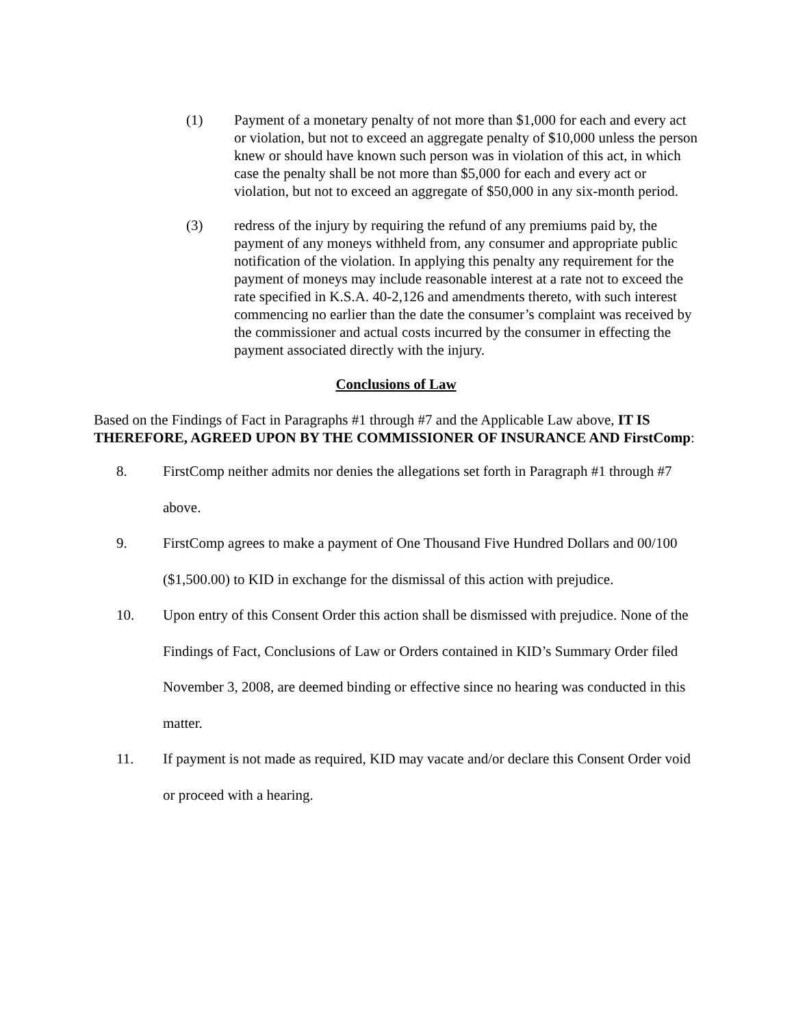(1) Payment of a monetary penalty of not more than $1,000 for each and every act or violation, but not to exceed an aggregate penalty of $10,000 unless the person knew or should have known such person was in violation of this act, in which case the penalty shall be not more than $5,000 for each and every act or violation, but not to exceed an aggregate of $50,000 in any six-month period.
(3) redress of the injury by requiring the refund of any premiums paid by, the payment of any moneys withheld from, any consumer and appropriate public notification of the violation. In applying this penalty any requirement for the payment of moneys may include reasonable interest at a rate not to exceed the rate specified in K.S.A. 40-2,126 and amendments thereto, with such interest commencing no earlier than the date the consumer’s complaint was received by the commissioner and actual costs incurred by the consumer in effecting the payment associated directly with the injury.
Conclusions of Law
Based on the Findings of Fact in Paragraphs #1 through #7 and the Applicable Law above, IT IS THEREFORE, AGREED UPON BY THE COMMISSIONER OF INSURANCE AND FirstComp:
8. FirstComp neither admits nor denies the allegations set forth in Paragraph #1 through #7 above.
9. FirstComp agrees to make a payment of One Thousand Five Hundred Dollars and 00/100 ($1,500.00) to KID in exchange for the dismissal of this action with prejudice.
10. Upon entry of this Consent Order this action shall be dismissed with prejudice. None of the Findings of Fact, Conclusions of Law or Orders contained in KID’s Summary Order filed November 3, 2008, are deemed binding or effective since no hearing was conducted in this matter.
11. If payment is not made as required, KID may vacate and/or declare this Consent Order void or proceed with a hearing.